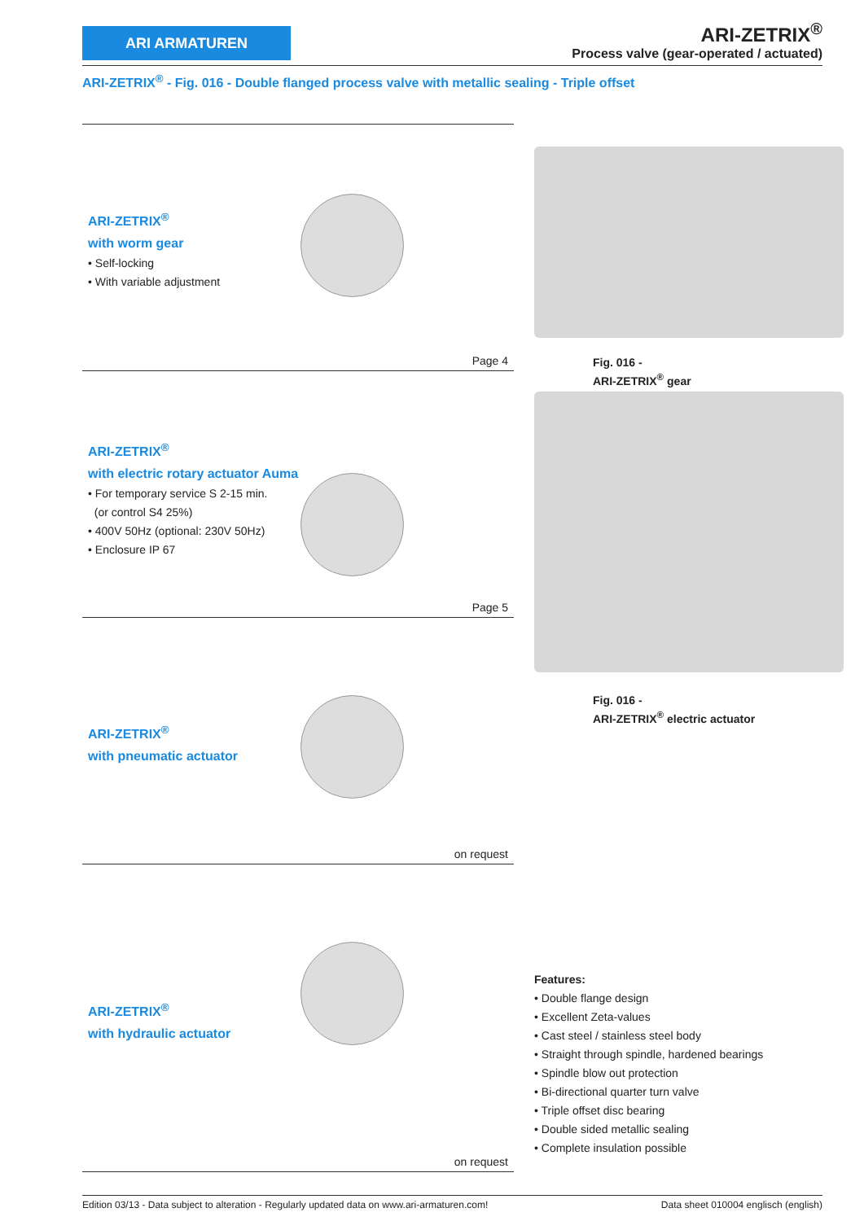ARI ARMATUREN
ARI-ZETRIX<sup>®</sup>
Process valve (gear-operated / actuated)
ARI-ZETRIX<sup>®</sup> - Fig. 016 - Double flanged process valve with metallic sealing - Triple offset
ARI-ZETRIX<sup>®</sup>
with worm gear
• Self-locking
• With variable adjustment
Page 4
ARI-ZETRIX<sup>®</sup>
with electric rotary actuator Auma
• For temporary service S 2-15 min.
(or control S4 25%)
• 400V 50Hz (optional: 230V 50Hz)
• Enclosure IP 67
Page 5
ARI-ZETRIX<sup>®</sup>
with pneumatic actuator
on request
ARI-ZETRIX<sup>®</sup>
with hydraulic actuator
on request
Fig. 016 -
ARI-ZETRIX<sup>®</sup> gear
Fig. 016 -
ARI-ZETRIX<sup>®</sup> electric actuator
Features:
• Double flange design
• Excellent Zeta-values
• Cast steel / stainless steel body
• Straight through spindle, hardened bearings
• Spindle blow out protection
• Bi-directional quarter turn valve
• Triple offset disc bearing
• Double sided metallic sealing
• Complete insulation possible
Edition 03/13 - Data subject to alteration - Regularly updated data on www.ari-armaturen.com! Data sheet 010004 englisch (english)